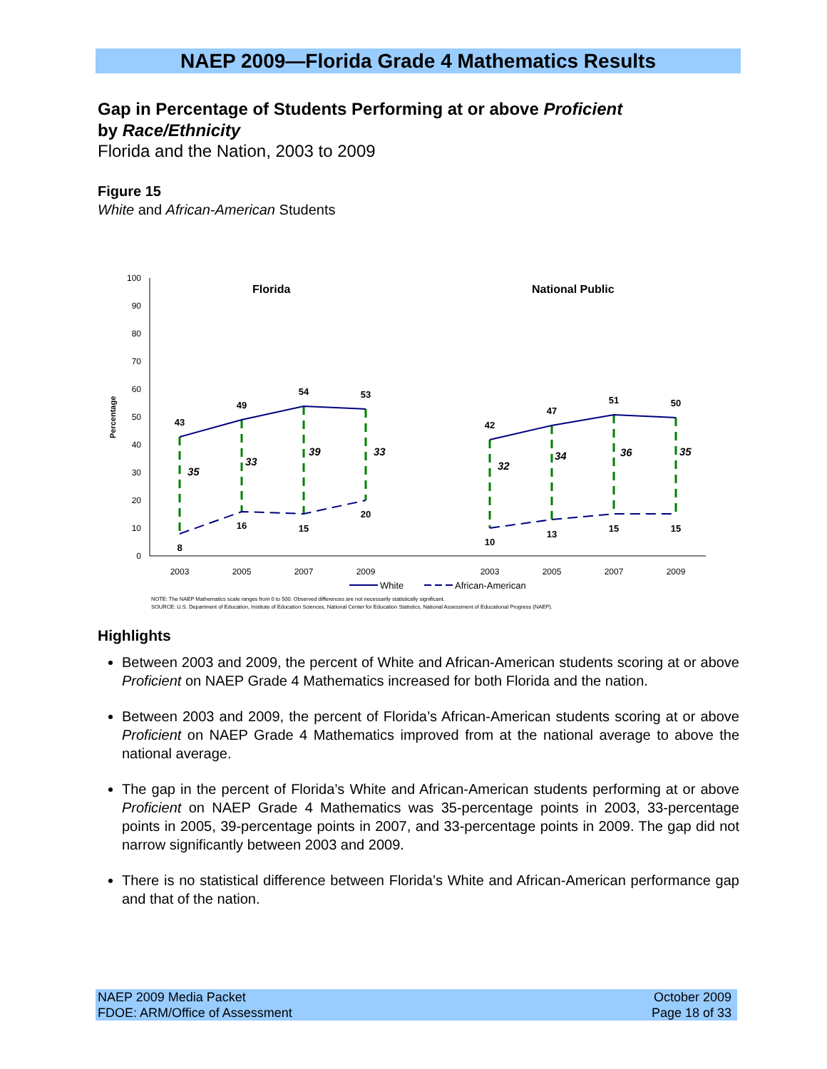NAEP 2009—Florida Grade 4 Mathematics Results
Gap in Percentage of Students Performing at or above Proficient
by Race/Ethnicity
Florida and the Nation, 2003 to 2009
Figure 15
White and African-American Students
100
90
80
70
60
50
40
30
20
10
0
Percentage
Florida
National Public
43
49
54
53
42
47
51
50
8
16
15
20
10
13
15
15
35
33
39
33
32
34
36
35
2003
2005
2007
2009
2003
2005
2007
2009
White
African-American
NOTE: The NAEP Mathematics scale ranges from 0 to 500. Observed differences are not necessarily statistically significant.
SOURCE: U.S. Department of Education, Institute of Education Sciences, National Center for Education Statistics, National Assessment of Educational Progress (NAEP).
Highlights
Between 2003 and 2009, the percent of White and African-American students scoring at or above Proficient on NAEP Grade 4 Mathematics increased for both Florida and the nation.
Between 2003 and 2009, the percent of Florida’s African-American students scoring at or above Proficient on NAEP Grade 4 Mathematics improved from at the national average to above the national average.
The gap in the percent of Florida’s White and African-American students performing at or above Proficient on NAEP Grade 4 Mathematics was 35-percentage points in 2003, 33-percentage points in 2005, 39-percentage points in 2007, and 33-percentage points in 2009. The gap did not narrow significantly between 2003 and 2009.
There is no statistical difference between Florida’s White and African-American performance gap and that of the nation.
NAEP 2009 Media Packet
FDOE: ARM/Office of Assessment
October 2009
Page 18 of 33